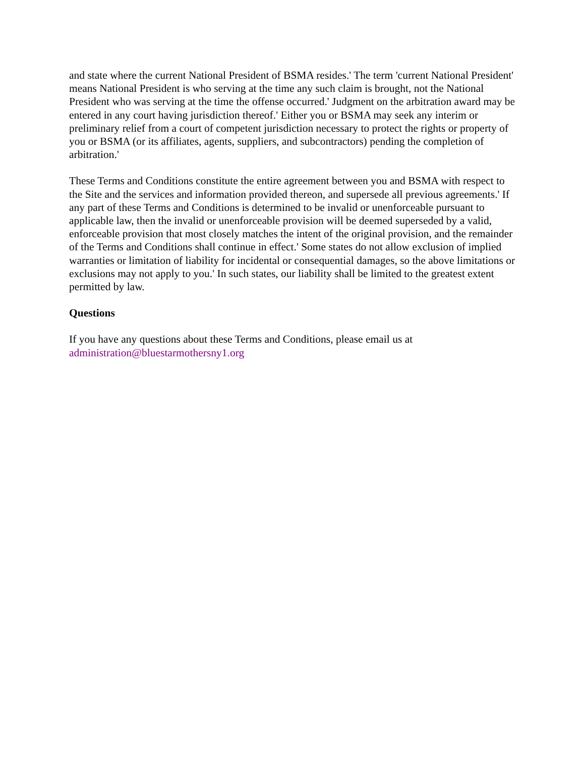and state where the current National President of BSMA resides.' The term 'current National President' means National President is who serving at the time any such claim is brought, not the National President who was serving at the time the offense occurred.' Judgment on the arbitration award may be entered in any court having jurisdiction thereof.' Either you or BSMA may seek any interim or preliminary relief from a court of competent jurisdiction necessary to protect the rights or property of you or BSMA (or its affiliates, agents, suppliers, and subcontractors) pending the completion of arbitration.'
These Terms and Conditions constitute the entire agreement between you and BSMA with respect to the Site and the services and information provided thereon, and supersede all previous agreements.' If any part of these Terms and Conditions is determined to be invalid or unenforceable pursuant to applicable law, then the invalid or unenforceable provision will be deemed superseded by a valid, enforceable provision that most closely matches the intent of the original provision, and the remainder of the Terms and Conditions shall continue in effect.' Some states do not allow exclusion of implied warranties or limitation of liability for incidental or consequential damages, so the above limitations or exclusions may not apply to you.' In such states, our liability shall be limited to the greatest extent permitted by law.
Questions
If you have any questions about these Terms and Conditions, please email us at
administration@bluestarmothersny1.org